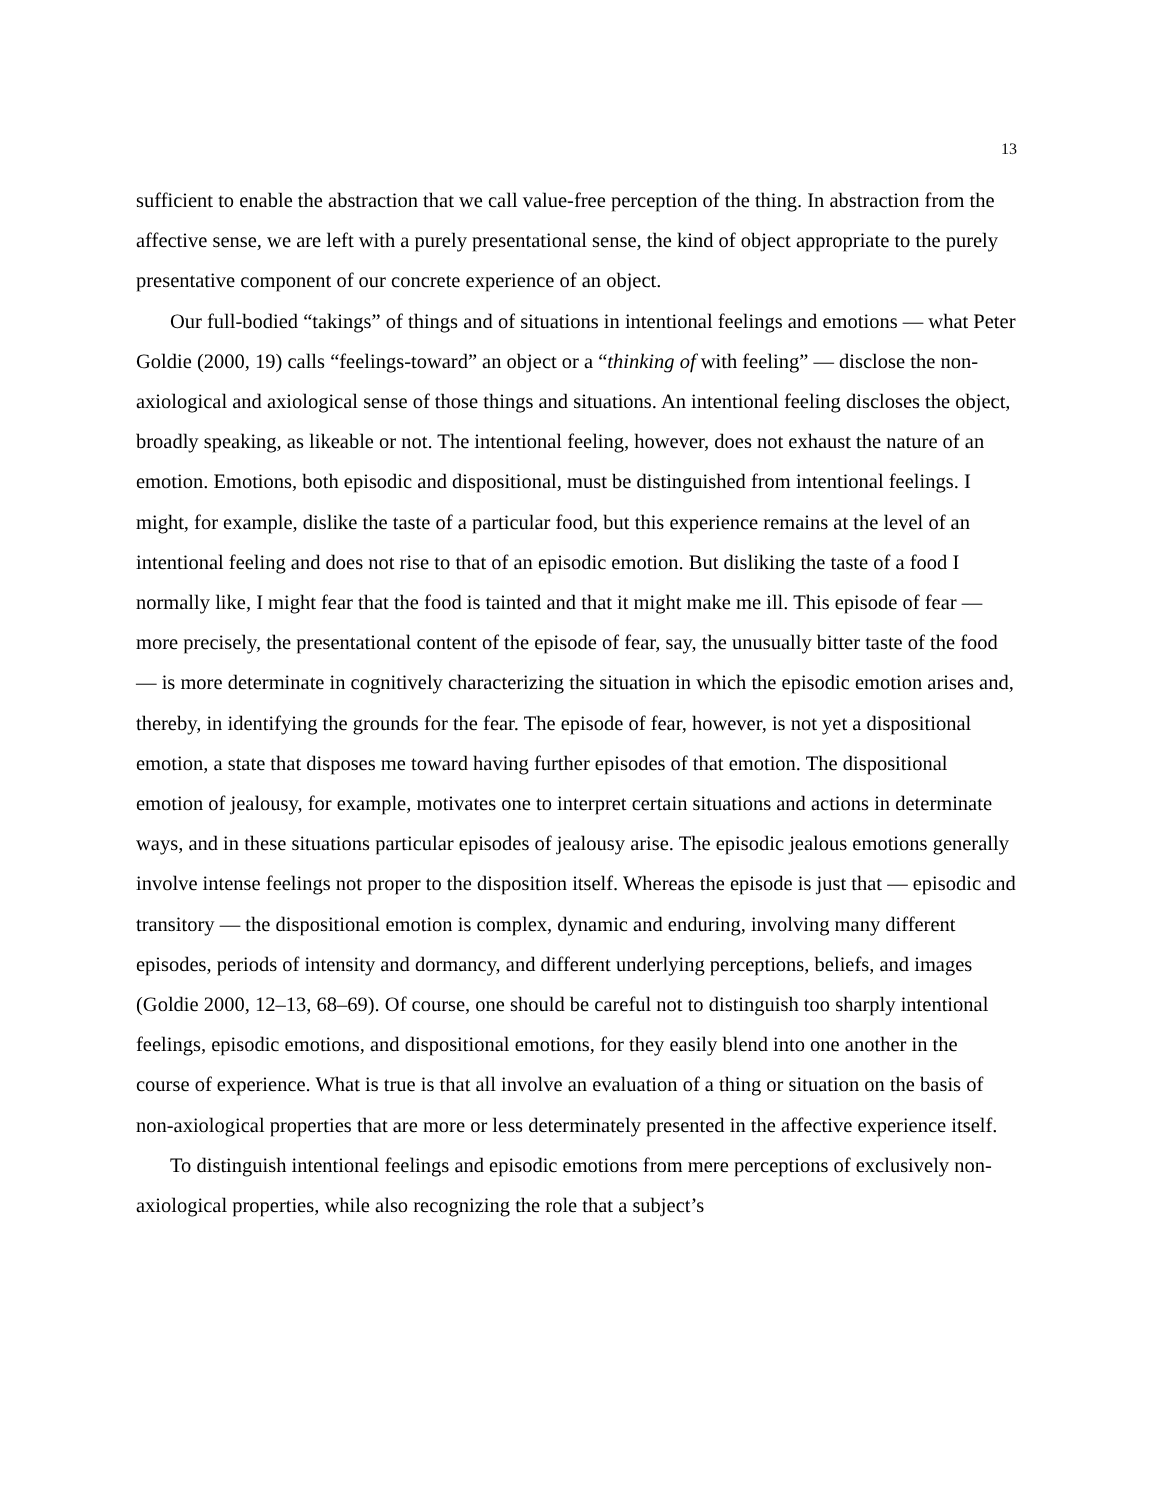13
sufficient to enable the abstraction that we call value-free perception of the thing. In abstraction from the affective sense, we are left with a purely presentational sense, the kind of object appropriate to the purely presentative component of our concrete experience of an object.
Our full-bodied “takings” of things and of situations in intentional feelings and emotions — what Peter Goldie (2000, 19) calls “feelings-toward” an object or a “thinking of with feeling” — disclose the non-axiological and axiological sense of those things and situations. An intentional feeling discloses the object, broadly speaking, as likeable or not. The intentional feeling, however, does not exhaust the nature of an emotion. Emotions, both episodic and dispositional, must be distinguished from intentional feelings. I might, for example, dislike the taste of a particular food, but this experience remains at the level of an intentional feeling and does not rise to that of an episodic emotion. But disliking the taste of a food I normally like, I might fear that the food is tainted and that it might make me ill. This episode of fear — more precisely, the presentational content of the episode of fear, say, the unusually bitter taste of the food — is more determinate in cognitively characterizing the situation in which the episodic emotion arises and, thereby, in identifying the grounds for the fear. The episode of fear, however, is not yet a dispositional emotion, a state that disposes me toward having further episodes of that emotion. The dispositional emotion of jealousy, for example, motivates one to interpret certain situations and actions in determinate ways, and in these situations particular episodes of jealousy arise. The episodic jealous emotions generally involve intense feelings not proper to the disposition itself. Whereas the episode is just that — episodic and transitory — the dispositional emotion is complex, dynamic and enduring, involving many different episodes, periods of intensity and dormancy, and different underlying perceptions, beliefs, and images (Goldie 2000, 12–13, 68–69). Of course, one should be careful not to distinguish too sharply intentional feelings, episodic emotions, and dispositional emotions, for they easily blend into one another in the course of experience. What is true is that all involve an evaluation of a thing or situation on the basis of non-axiological properties that are more or less determinately presented in the affective experience itself.
To distinguish intentional feelings and episodic emotions from mere perceptions of exclusively non-axiological properties, while also recognizing the role that a subject’s